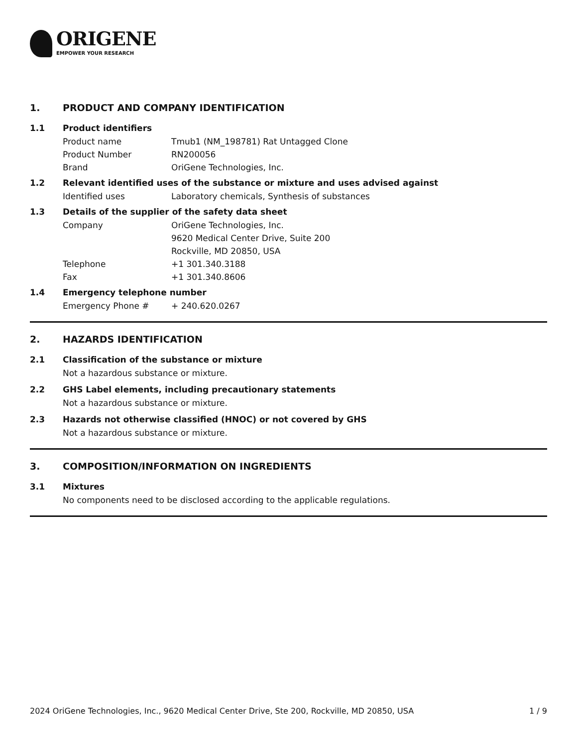ORIGENE
EMPOWER YOUR RESEARCH
1. PRODUCT AND COMPANY IDENTIFICATION
1.1 Product identifiers
Product name Tmub1 (NM_198781) Rat Untagged Clone
Product Number RN200056
Brand OriGene Technologies, Inc.
1.2 Relevant identified uses of the substance or mixture and uses advised against
Identified uses Laboratory chemicals, Synthesis of substances
1.3 Details of the supplier of the safety data sheet
Company OriGene Technologies, Inc.
9620 Medical Center Drive, Suite 200
Rockville, MD 20850, USA
Telephone +1 301.340.3188
Fax +1 301.340.8606
1.4 Emergency telephone number
Emergency Phone # + 240.620.0267
2. HAZARDS IDENTIFICATION
2.1 Classification of the substance or mixture
Not a hazardous substance or mixture.
2.2 GHS Label elements, including precautionary statements
Not a hazardous substance or mixture.
2.3 Hazards not otherwise classified (HNOC) or not covered by GHS
Not a hazardous substance or mixture.
3. COMPOSITION/INFORMATION ON INGREDIENTS
3.1 Mixtures
No components need to be disclosed according to the applicable regulations.
2024 OriGene Technologies, Inc., 9620 Medical Center Drive, Ste 200, Rockville, MD 20850, USA 1 / 9